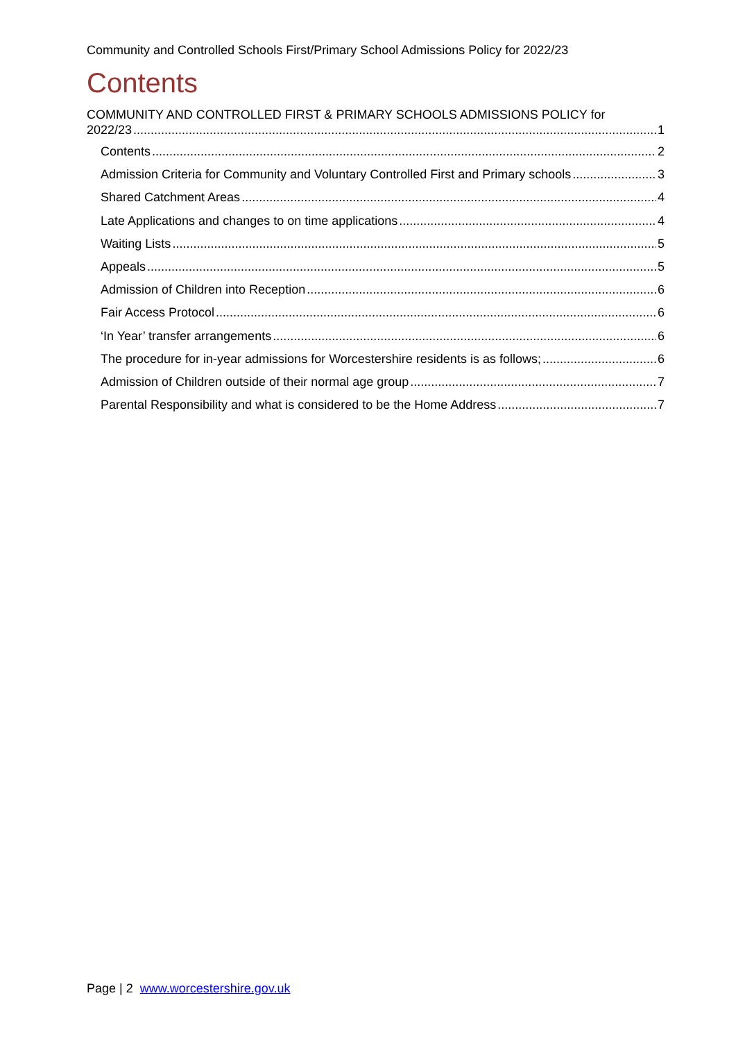Community and Controlled Schools First/Primary School Admissions Policy for 2022/23
Contents
COMMUNITY AND CONTROLLED FIRST & PRIMARY SCHOOLS ADMISSIONS POLICY for
2022/23 1
Contents 2
Admission Criteria for Community and Voluntary Controlled First and Primary schools 3
Shared Catchment Areas 4
Late Applications and changes to on time applications 4
Waiting Lists 5
Appeals 5
Admission of Children into Reception 6
Fair Access Protocol 6
‘In Year’ transfer arrangements 6
The procedure for in-year admissions for Worcestershire residents is as follows; 6
Admission of Children outside of their normal age group 7
Parental Responsibility and what is considered to be the Home Address 7
Page | 2 www.worcestershire.gov.uk